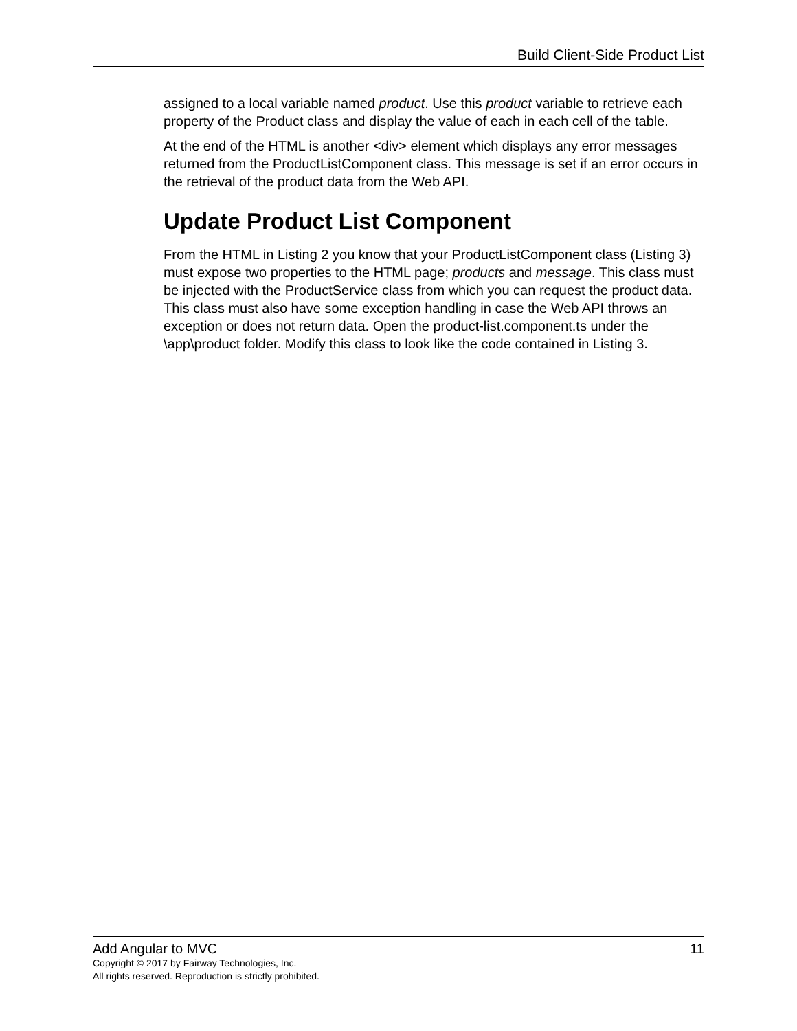Build Client-Side Product List
assigned to a local variable named product. Use this product variable to retrieve each property of the Product class and display the value of each in each cell of the table.
At the end of the HTML is another <div> element which displays any error messages returned from the ProductListComponent class. This message is set if an error occurs in the retrieval of the product data from the Web API.
Update Product List Component
From the HTML in Listing 2 you know that your ProductListComponent class (Listing 3) must expose two properties to the HTML page; products and message. This class must be injected with the ProductService class from which you can request the product data. This class must also have some exception handling in case the Web API throws an exception or does not return data. Open the product-list.component.ts under the \app\product folder. Modify this class to look like the code contained in Listing 3.
Add Angular to MVC 11
Copyright © 2017 by Fairway Technologies, Inc.
All rights reserved. Reproduction is strictly prohibited.